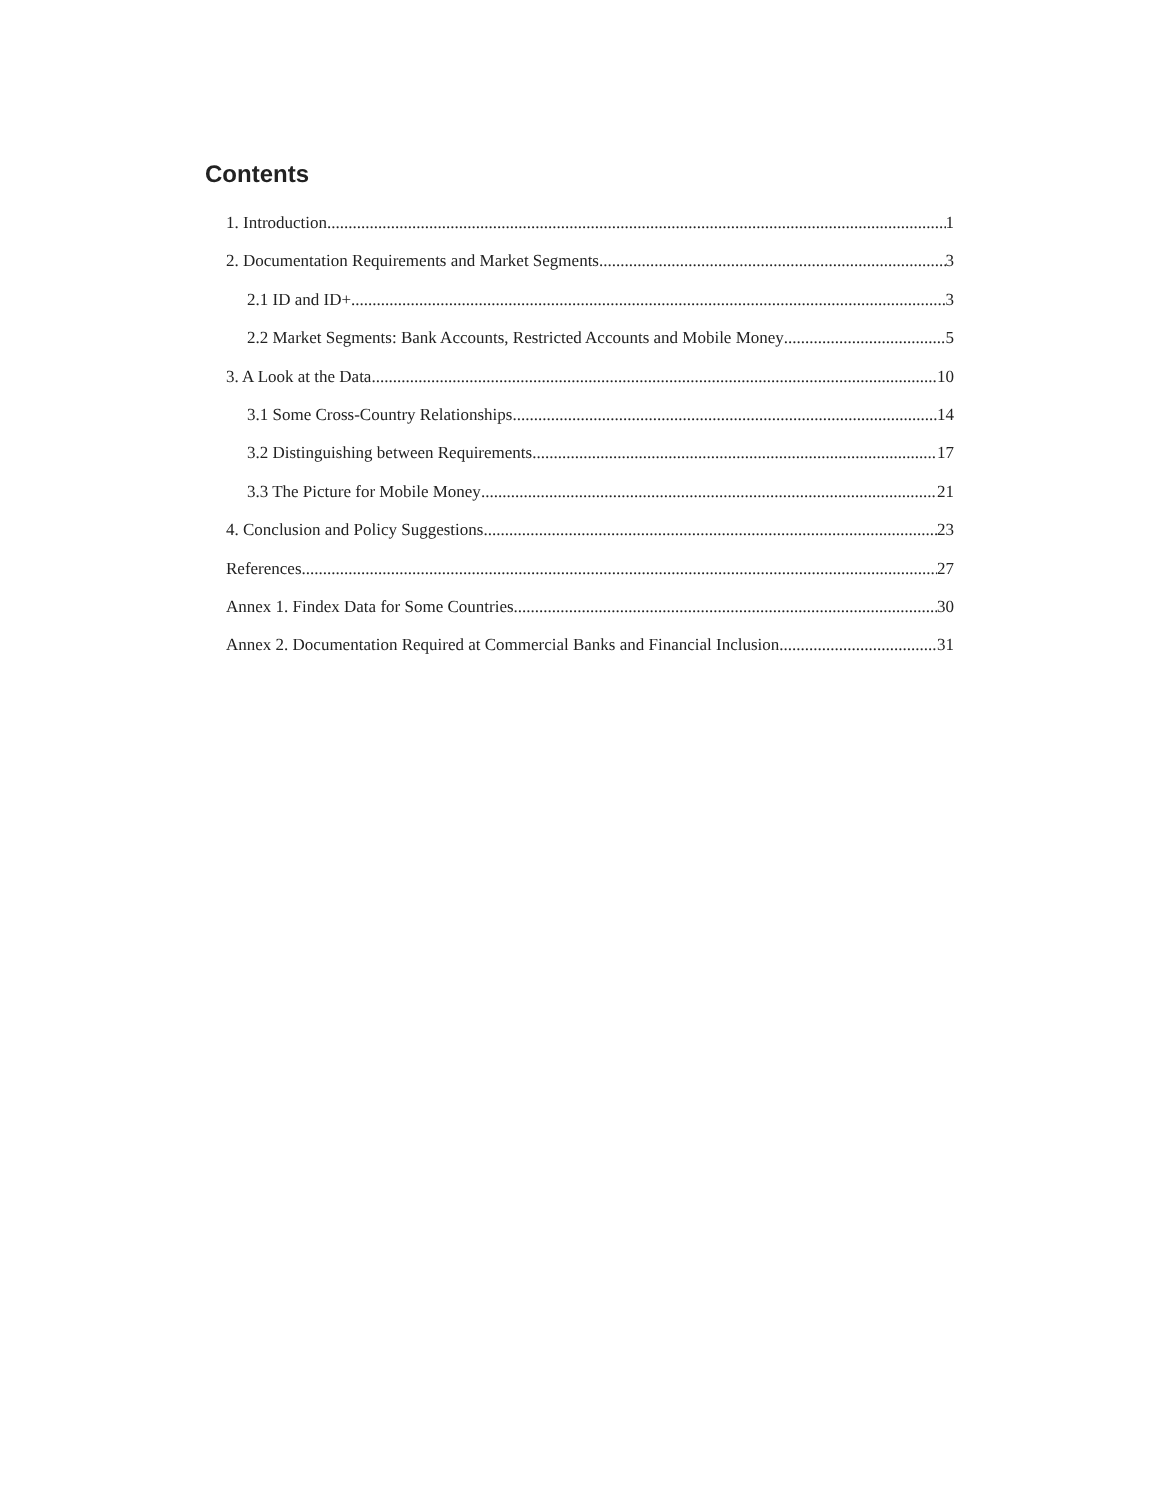Contents
1. Introduction 1
2. Documentation Requirements and Market Segments 3
2.1 ID and ID+ 3
2.2 Market Segments: Bank Accounts, Restricted Accounts and Mobile Money 5
3. A Look at the Data 10
3.1 Some Cross-Country Relationships 14
3.2 Distinguishing between Requirements 17
3.3 The Picture for Mobile Money 21
4. Conclusion and Policy Suggestions 23
References 27
Annex 1. Findex Data for Some Countries 30
Annex 2. Documentation Required at Commercial Banks and Financial Inclusion 31